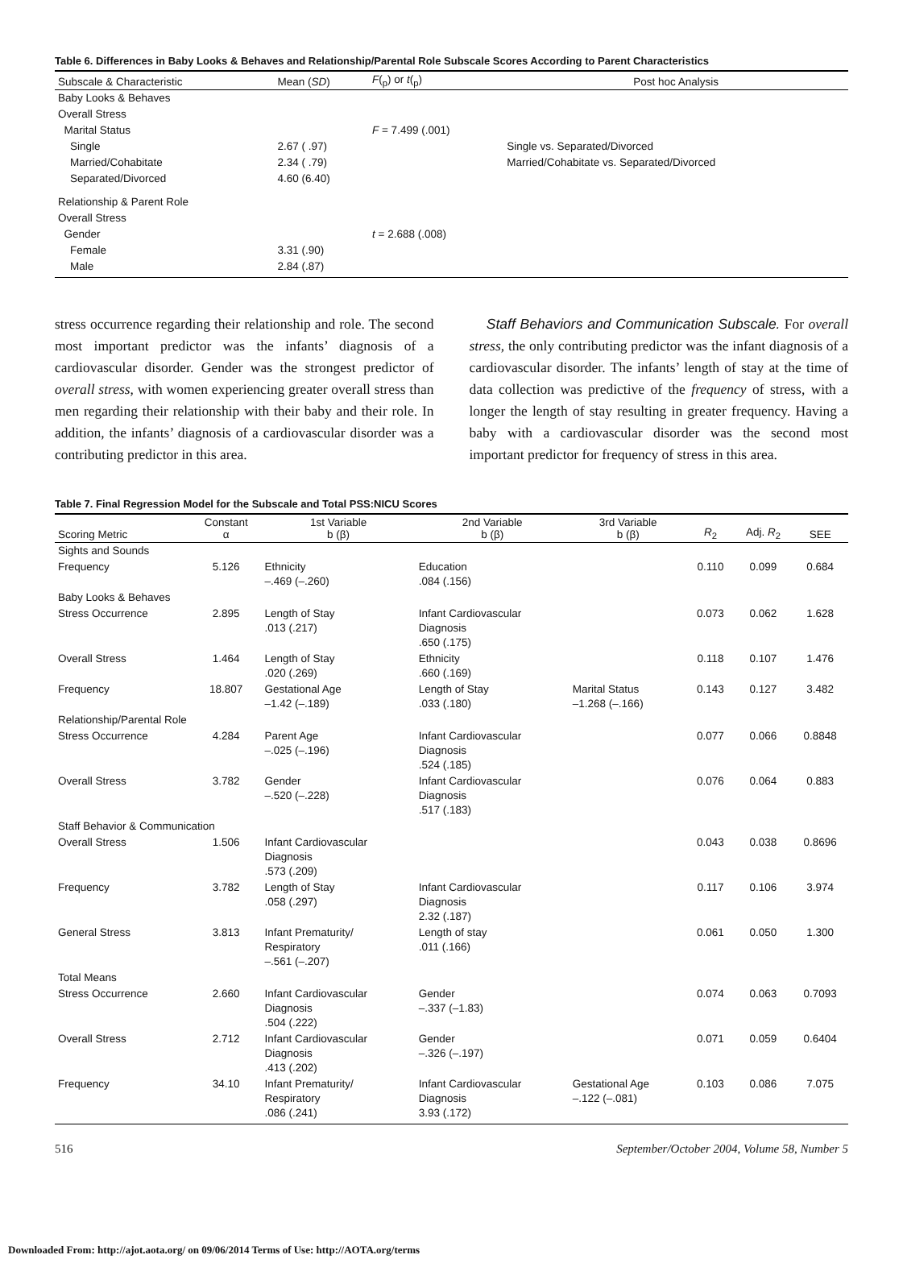Table 6. Differences in Baby Looks & Behaves and Relationship/Parental Role Subscale Scores According to Parent Characteristics
| Subscale & Characteristic | Mean ( SD ) | F (<sub>p</sub>) or t (<sub>p</sub>) | Post hoc Analysis |
| --- | --- | --- | --- |
| Baby Looks & Behaves | | | |
| Overall Stress | | | |
| Marital Status | | F = 7.499 (.001) | |
| Single | 2.67 ( .97) | | Single vs. Separated/Divorced |
| Married/Cohabitate | 2.34 ( .79) | | Married/Cohabitate vs. Separated/Divorced |
| Separated/Divorced | 4.60 (6.40) | | |
| Relationship & Parent Role | | | |
| Overall Stress | | | |
| Gender | | t = 2.688 (.008) | |
| Female | 3.31 (.90) | | |
| Male | 2.84 (.87) | | |
stress occurrence regarding their relationship and role. The second most important predictor was the infants’ diagnosis of a cardiovascular disorder. Gender was the strongest predictor of overall stress, with women experiencing greater overall stress than men regarding their relationship with their baby and their role. In addition, the infants’ diagnosis of a cardiovascular disorder was a contributing predictor in this area.
Staff Behaviors and Communication Subscale. For overall stress, the only contributing predictor was the infant diagnosis of a cardiovascular disorder. The infants’ length of stay at the time of data collection was predictive of the frequency of stress, with a longer the length of stay resulting in greater frequency. Having a baby with a cardiovascular disorder was the second most important predictor for frequency of stress in this area.
Table 7. Final Regression Model for the Subscale and Total PSS:NICU Scores
| Scoring Metric | Constant α | 1st Variable b (β) | 2nd Variable b (β) | 3rd Variable b (β) | R<sub>2</sub> | Adj. R<sub>2</sub> | SEE |
| --- | --- | --- | --- | --- | --- | --- | --- |
| Sights and Sounds | | | | | | | |
| Frequency | 5.126 | Ethnicity –.469 (–.260) | Education .084 (.156) | | 0.110 | 0.099 | 0.684 |
| Baby Looks & Behaves | | | | | | | |
| Stress Occurrence | 2.895 | Length of Stay .013 (.217) | Infant Cardiovascular Diagnosis .650 (.175) | | 0.073 | 0.062 | 1.628 |
| Overall Stress | 1.464 | Length of Stay .020 (.269) | Ethnicity .660 (.169) | | 0.118 | 0.107 | 1.476 |
| Frequency | 18.807 | Gestational Age –1.42 (–.189) | Length of Stay .033 (.180) | Marital Status –1.268 (–.166) | 0.143 | 0.127 | 3.482 |
| Relationship/Parental Role | | | | | | | |
| Stress Occurrence | 4.284 | Parent Age –.025 (–.196) | Infant Cardiovascular Diagnosis .524 (.185) | | 0.077 | 0.066 | 0.8848 |
| Overall Stress | 3.782 | Gender –.520 (–.228) | Infant Cardiovascular Diagnosis .517 (.183) | | 0.076 | 0.064 | 0.883 |
| Staff Behavior & Communication | | | | | | | |
| Overall Stress | 1.506 | Infant Cardiovascular Diagnosis .573 (.209) | | | 0.043 | 0.038 | 0.8696 |
| Frequency | 3.782 | Length of Stay .058 (.297) | Infant Cardiovascular Diagnosis 2.32 (.187) | | 0.117 | 0.106 | 3.974 |
| General Stress | 3.813 | Infant Prematurity/ Respiratory –.561 (–.207) | Length of stay .011 (.166) | | 0.061 | 0.050 | 1.300 |
| Total Means | | | | | | | |
| Stress Occurrence | 2.660 | Infant Cardiovascular Diagnosis .504 (.222) | Gender –.337 (–1.83) | | 0.074 | 0.063 | 0.7093 |
| Overall Stress | 2.712 | Infant Cardiovascular Diagnosis .413 (.202) | Gender –.326 (–.197) | | 0.071 | 0.059 | 0.6404 |
| Frequency | 34.10 | Infant Prematurity/ Respiratory .086 (.241) | Infant Cardiovascular Diagnosis 3.93 (.172) | Gestational Age –.122 (–.081) | 0.103 | 0.086 | 7.075 |
516 September/October 2004, Volume 58, Number 5
Downloaded From: http://ajot.aota.org/ on 09/06/2014 Terms of Use: http://AOTA.org/terms